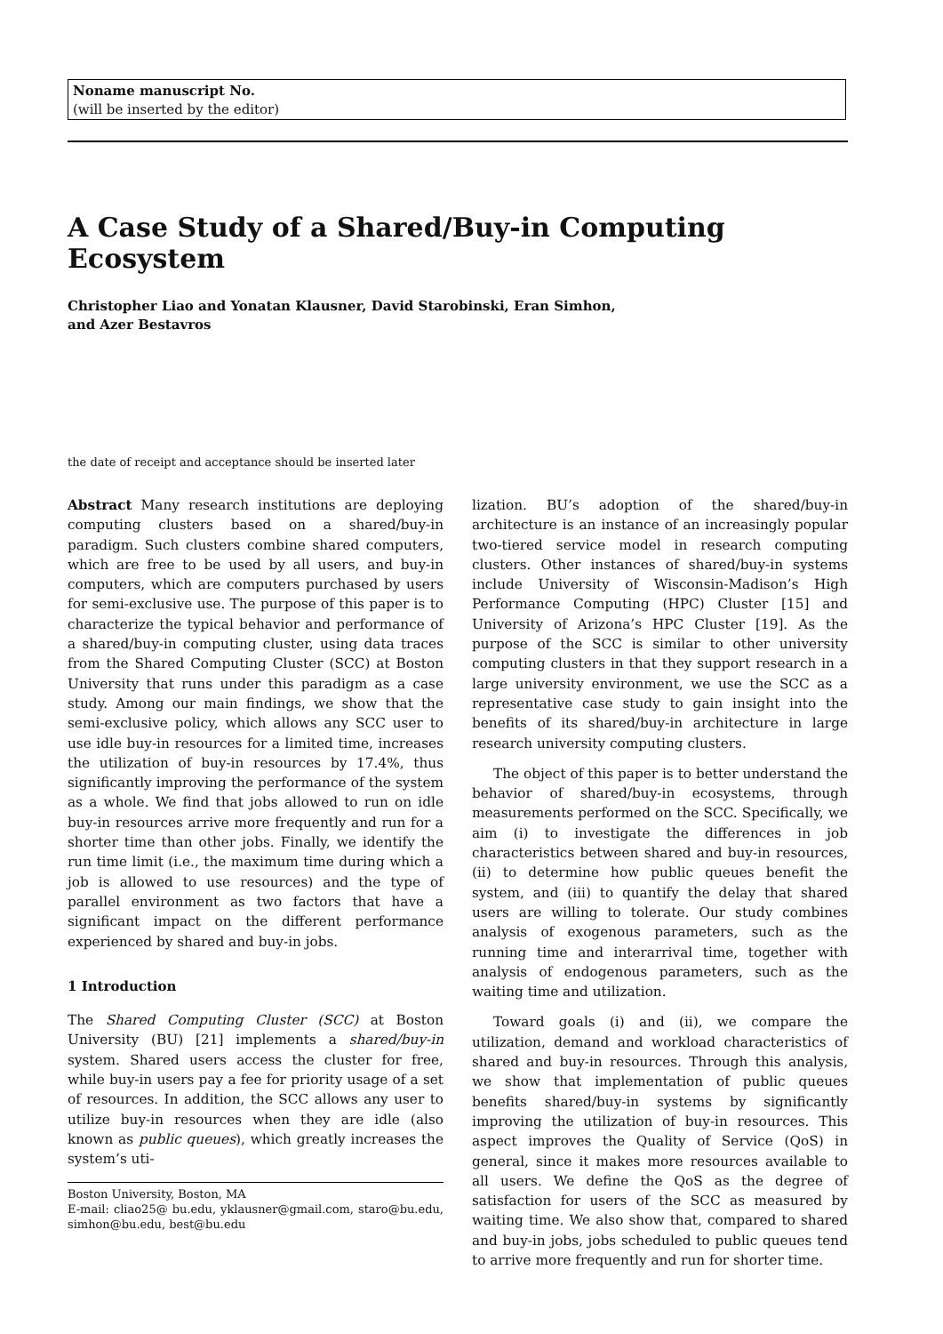Noname manuscript No.
(will be inserted by the editor)
A Case Study of a Shared/Buy-in Computing Ecosystem
Christopher Liao and Yonatan Klausner, David Starobinski, Eran Simhon,
and Azer Bestavros
the date of receipt and acceptance should be inserted later
Abstract Many research institutions are deploying computing clusters based on a shared/buy-in paradigm. Such clusters combine shared computers, which are free to be used by all users, and buy-in computers, which are computers purchased by users for semi-exclusive use. The purpose of this paper is to characterize the typical behavior and performance of a shared/buy-in computing cluster, using data traces from the Shared Computing Cluster (SCC) at Boston University that runs under this paradigm as a case study. Among our main findings, we show that the semi-exclusive policy, which allows any SCC user to use idle buy-in resources for a limited time, increases the utilization of buy-in resources by 17.4%, thus significantly improving the performance of the system as a whole. We find that jobs allowed to run on idle buy-in resources arrive more frequently and run for a shorter time than other jobs. Finally, we identify the run time limit (i.e., the maximum time during which a job is allowed to use resources) and the type of parallel environment as two factors that have a significant impact on the different performance experienced by shared and buy-in jobs.
1 Introduction
The Shared Computing Cluster (SCC) at Boston University (BU) [21] implements a shared/buy-in system. Shared users access the cluster for free, while buy-in users pay a fee for priority usage of a set of resources. In addition, the SCC allows any user to utilize buy-in resources when they are idle (also known as public queues), which greatly increases the system’s uti-
Boston University, Boston, MA
E-mail: cliao25@ bu.edu, yklausner@gmail.com, staro@bu.edu, simhon@bu.edu, best@bu.edu
lization. BU’s adoption of the shared/buy-in architecture is an instance of an increasingly popular two-tiered service model in research computing clusters. Other instances of shared/buy-in systems include University of Wisconsin-Madison’s High Performance Computing (HPC) Cluster [15] and University of Arizona’s HPC Cluster [19]. As the purpose of the SCC is similar to other university computing clusters in that they support research in a large university environment, we use the SCC as a representative case study to gain insight into the benefits of its shared/buy-in architecture in large research university computing clusters.
The object of this paper is to better understand the behavior of shared/buy-in ecosystems, through measurements performed on the SCC. Specifically, we aim (i) to investigate the differences in job characteristics between shared and buy-in resources, (ii) to determine how public queues benefit the system, and (iii) to quantify the delay that shared users are willing to tolerate. Our study combines analysis of exogenous parameters, such as the running time and interarrival time, together with analysis of endogenous parameters, such as the waiting time and utilization.
Toward goals (i) and (ii), we compare the utilization, demand and workload characteristics of shared and buy-in resources. Through this analysis, we show that implementation of public queues benefits shared/buy-in systems by significantly improving the utilization of buy-in resources. This aspect improves the Quality of Service (QoS) in general, since it makes more resources available to all users. We define the QoS as the degree of satisfaction for users of the SCC as measured by waiting time. We also show that, compared to shared and buy-in jobs, jobs scheduled to public queues tend to arrive more frequently and run for shorter time.